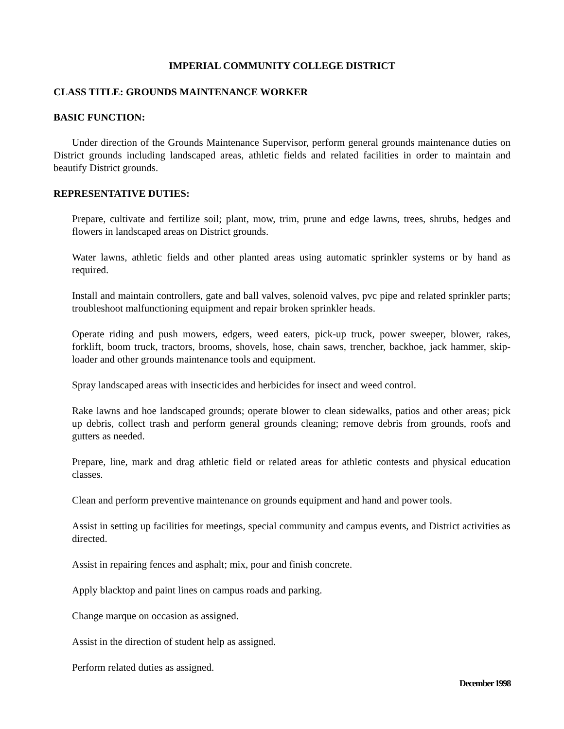IMPERIAL COMMUNITY COLLEGE DISTRICT
CLASS TITLE: GROUNDS MAINTENANCE WORKER
BASIC FUNCTION:
Under direction of the Grounds Maintenance Supervisor, perform general grounds maintenance duties on District grounds including landscaped areas, athletic fields and related facilities in order to maintain and beautify District grounds.
REPRESENTATIVE DUTIES:
Prepare, cultivate and fertilize soil; plant, mow, trim, prune and edge lawns, trees, shrubs, hedges and flowers in landscaped areas on District grounds.
Water lawns, athletic fields and other planted areas using automatic sprinkler systems or by hand as required.
Install and maintain controllers, gate and ball valves, solenoid valves, pvc pipe and related sprinkler parts; troubleshoot malfunctioning equipment and repair broken sprinkler heads.
Operate riding and push mowers, edgers, weed eaters, pick-up truck, power sweeper, blower, rakes, forklift, boom truck, tractors, brooms, shovels, hose, chain saws, trencher, backhoe, jack hammer, skip-loader and other grounds maintenance tools and equipment.
Spray landscaped areas with insecticides and herbicides for insect and weed control.
Rake lawns and hoe landscaped grounds; operate blower to clean sidewalks, patios and other areas; pick up debris, collect trash and perform general grounds cleaning; remove debris from grounds, roofs and gutters as needed.
Prepare, line, mark and drag athletic field or related areas for athletic contests and physical education classes.
Clean and perform preventive maintenance on grounds equipment and hand and power tools.
Assist in setting up facilities for meetings, special community and campus events, and District activities as directed.
Assist in repairing fences and asphalt; mix, pour and finish concrete.
Apply blacktop and paint lines on campus roads and parking.
Change marque on occasion as assigned.
Assist in the direction of student help as assigned.
Perform related duties as assigned.
December 1998